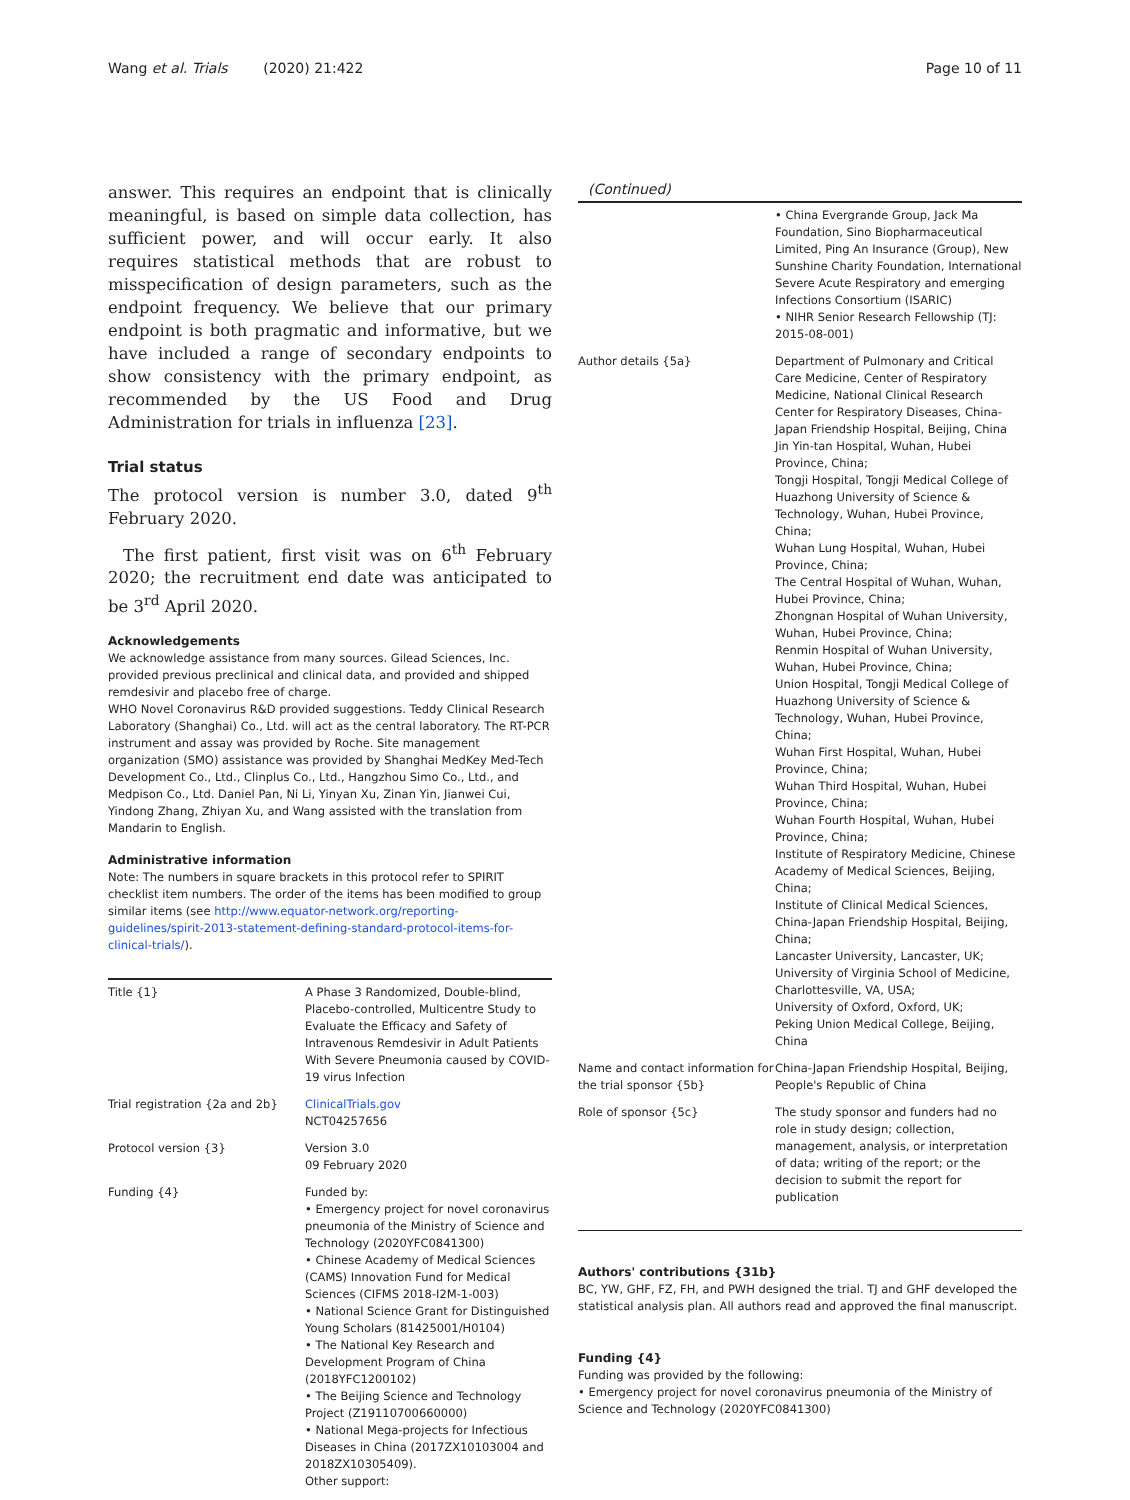Wang et al. Trials (2020) 21:422
Page 10 of 11
answer. This requires an endpoint that is clinically meaningful, is based on simple data collection, has sufficient power, and will occur early. It also requires statistical methods that are robust to misspecification of design parameters, such as the endpoint frequency. We believe that our primary endpoint is both pragmatic and informative, but we have included a range of secondary endpoints to show consistency with the primary endpoint, as recommended by the US Food and Drug Administration for trials in influenza [23].
Trial status
The protocol version is number 3.0, dated 9<sup>th</sup> February 2020.
The first patient, first visit was on 6<sup>th</sup> February 2020; the recruitment end date was anticipated to be 3<sup>rd</sup> April 2020.
Acknowledgements
We acknowledge assistance from many sources. Gilead Sciences, Inc. provided previous preclinical and clinical data, and provided and shipped remdesivir and placebo free of charge.
WHO Novel Coronavirus R&D provided suggestions. Teddy Clinical Research Laboratory (Shanghai) Co., Ltd. will act as the central laboratory. The RT-PCR instrument and assay was provided by Roche. Site management organization (SMO) assistance was provided by Shanghai MedKey Med-Tech Development Co., Ltd., Clinplus Co., Ltd., Hangzhou Simo Co., Ltd., and Medpison Co., Ltd. Daniel Pan, Ni Li, Yinyan Xu, Zinan Yin, Jianwei Cui, Yindong Zhang, Zhiyan Xu, and Wang assisted with the translation from Mandarin to English.
Administrative information
Note: The numbers in square brackets in this protocol refer to SPIRIT checklist item numbers. The order of the items has been modified to group similar items (see http://www.equator-network.org/reporting-guidelines/spirit-2013-statement-defining-standard-protocol-items-for-clinical-trials/).
| Title {1} | A Phase 3 Randomized, Double-blind, Placebo-controlled, Multicentre Study to Evaluate the Efficacy and Safety of Intravenous Remdesivir in Adult Patients With Severe Pneumonia caused by COVID-19 virus Infection |
| Trial registration {2a and 2b} | ClinicalTrials.gov NCT04257656 |
| Protocol version {3} | Version 3.0 09 February 2020 |
| Funding {4} | Funded by: • Emergency project for novel coronavirus pneumonia of the Ministry of Science and Technology (2020YFC0841300) • Chinese Academy of Medical Sciences (CAMS) Innovation Fund for Medical Sciences (CIFMS 2018-I2M-1-003) • National Science Grant for Distinguished Young Scholars (81425001/H0104) • The National Key Research and Development Program of China (2018YFC1200102) • The Beijing Science and Technology Project (Z19110700660000) • National Mega-projects for Infectious Diseases in China (2017ZX10103004 and 2018ZX10305409). Other support: |
(Continued)
| | • China Evergrande Group, Jack Ma Foundation, Sino Biopharmaceutical Limited, Ping An Insurance (Group), New Sunshine Charity Foundation, International Severe Acute Respiratory and emerging Infections Consortium (ISARIC) • NIHR Senior Research Fellowship (TJ: 2015-08-001) |
| Author details {5a} | Department of Pulmonary and Critical Care Medicine, Center of Respiratory Medicine, National Clinical Research Center for Respiratory Diseases, China-Japan Friendship Hospital, Beijing, China Jin Yin-tan Hospital, Wuhan, Hubei Province, China; Tongji Hospital, Tongji Medical College of Huazhong University of Science & Technology, Wuhan, Hubei Province, China; Wuhan Lung Hospital, Wuhan, Hubei Province, China; The Central Hospital of Wuhan, Wuhan, Hubei Province, China; Zhongnan Hospital of Wuhan University, Wuhan, Hubei Province, China; Renmin Hospital of Wuhan University, Wuhan, Hubei Province, China; Union Hospital, Tongji Medical College of Huazhong University of Science & Technology, Wuhan, Hubei Province, China; Wuhan First Hospital, Wuhan, Hubei Province, China; Wuhan Third Hospital, Wuhan, Hubei Province, China; Wuhan Fourth Hospital, Wuhan, Hubei Province, China; Institute of Respiratory Medicine, Chinese Academy of Medical Sciences, Beijing, China; Institute of Clinical Medical Sciences, China-Japan Friendship Hospital, Beijing, China; Lancaster University, Lancaster, UK; University of Virginia School of Medicine, Charlottesville, VA, USA; University of Oxford, Oxford, UK; Peking Union Medical College, Beijing, China |
| Name and contact information for the trial sponsor {5b} | China-Japan Friendship Hospital, Beijing, People's Republic of China |
| Role of sponsor {5c} | The study sponsor and funders had no role in study design; collection, management, analysis, or interpretation of data; writing of the report; or the decision to submit the report for publication |
Authors' contributions {31b}
BC, YW, GHF, FZ, FH, and PWH designed the trial. TJ and GHF developed the statistical analysis plan. All authors read and approved the final manuscript.
Funding {4}
Funding was provided by the following:
• Emergency project for novel coronavirus pneumonia of the Ministry of Science and Technology (2020YFC0841300)